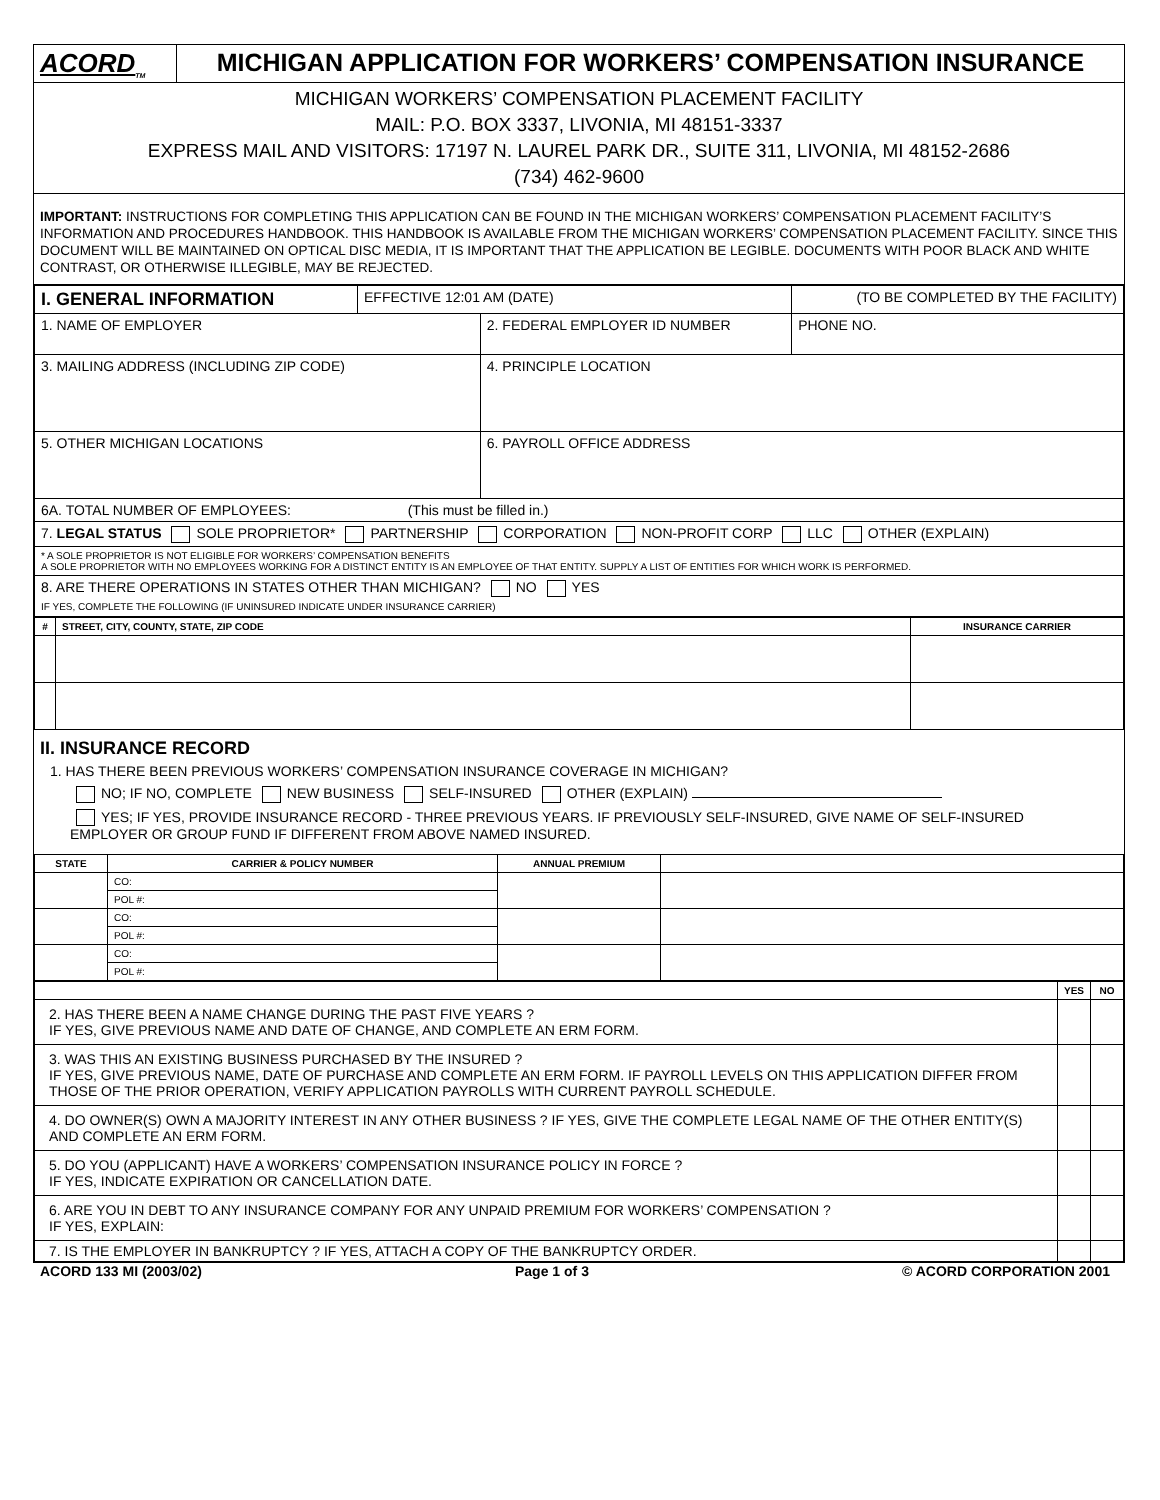| ACORD<sub>TM</sub> | MICHIGAN APPLICATION FOR WORKERS’ COMPENSATION INSURANCE |
MICHIGAN WORKERS’ COMPENSATION PLACEMENT FACILITY
MAIL: P.O. BOX 3337, LIVONIA, MI 48151-3337
EXPRESS MAIL AND VISITORS: 17197 N. LAUREL PARK DR., SUITE 311, LIVONIA, MI 48152-2686
(734) 462-9600
IMPORTANT: INSTRUCTIONS FOR COMPLETING THIS APPLICATION CAN BE FOUND IN THE MICHIGAN WORKERS’ COMPENSATION PLACEMENT FACILITY’S INFORMATION AND PROCEDURES HANDBOOK. THIS HANDBOOK IS AVAILABLE FROM THE MICHIGAN WORKERS’ COMPENSATION PLACEMENT FACILITY. SINCE THIS DOCUMENT WILL BE MAINTAINED ON OPTICAL DISC MEDIA, IT IS IMPORTANT THAT THE APPLICATION BE LEGIBLE. DOCUMENTS WITH POOR BLACK AND WHITE CONTRAST, OR OTHERWISE ILLEGIBLE, MAY BE REJECTED.
| I. GENERAL INFORMATION | EFFECTIVE 12:01 AM (DATE) | | (TO BE COMPLETED BY THE FACILITY) | |
| 1. NAME OF EMPLOYER | | 2. FEDERAL EMPLOYER ID NUMBER | | PHONE NO. |
| 3. MAILING ADDRESS (INCLUDING ZIP CODE) | | 4. PRINCIPLE LOCATION | | |
| 5. OTHER MICHIGAN LOCATIONS | | 6. PAYROLL OFFICE ADDRESS | | |
| 6A. TOTAL NUMBER OF EMPLOYEES: (This must be filled in.) | | | | |
| 7. LEGAL STATUS SOLE PROPRIETOR* PARTNERSHIP CORPORATION NON-PROFIT CORP LLC OTHER (EXPLAIN) | | | | |
| * A SOLE PROPRIETOR IS NOT ELIGIBLE FOR WORKERS’ COMPENSATION BENEFITS A SOLE PROPRIETOR WITH NO EMPLOYEES WORKING FOR A DISTINCT ENTITY IS AN EMPLOYEE OF THAT ENTITY. SUPPLY A LIST OF ENTITIES FOR WHICH WORK IS PERFORMED. | | | | |
| 8. ARE THERE OPERATIONS IN STATES OTHER THAN MICHIGAN? NO YES IF YES, COMPLETE THE FOLLOWING (IF UNINSURED INDICATE UNDER INSURANCE CARRIER) | | | | |
| # | STREET, CITY, COUNTY, STATE, ZIP CODE | INSURANCE CARRIER |
| --- | --- | --- |
II. INSURANCE RECORD
1. HAS THERE BEEN PREVIOUS WORKERS’ COMPENSATION INSURANCE COVERAGE IN MICHIGAN?
NO; IF NO, COMPLETE NEW BUSINESS SELF-INSURED OTHER (EXPLAIN)
YES; IF YES, PROVIDE INSURANCE RECORD - THREE PREVIOUS YEARS. IF PREVIOUSLY SELF-INSURED, GIVE NAME OF SELF-INSURED EMPLOYER OR GROUP FUND IF DIFFERENT FROM ABOVE NAMED INSURED.
| STATE | CARRIER & POLICY NUMBER | ANNUAL PREMIUM | |
| --- | --- | --- | --- |
| | CO: | | |
| | POL #: | | |
| | CO: | | |
| | POL #: | | |
| | CO: | | |
| | POL #: | | |
| | YES | NO |
| 2. HAS THERE BEEN A NAME CHANGE DURING THE PAST FIVE YEARS ? IF YES, GIVE PREVIOUS NAME AND DATE OF CHANGE, AND COMPLETE AN ERM FORM. | | |
| 3. WAS THIS AN EXISTING BUSINESS PURCHASED BY THE INSURED ? IF YES, GIVE PREVIOUS NAME, DATE OF PURCHASE AND COMPLETE AN ERM FORM. IF PAYROLL LEVELS ON THIS APPLICATION DIFFER FROM THOSE OF THE PRIOR OPERATION, VERIFY APPLICATION PAYROLLS WITH CURRENT PAYROLL SCHEDULE. | | |
| 4. DO OWNER(S) OWN A MAJORITY INTEREST IN ANY OTHER BUSINESS ? IF YES, GIVE THE COMPLETE LEGAL NAME OF THE OTHER ENTITY(S) AND COMPLETE AN ERM FORM. | | |
| 5. DO YOU (APPLICANT) HAVE A WORKERS’ COMPENSATION INSURANCE POLICY IN FORCE ? IF YES, INDICATE EXPIRATION OR CANCELLATION DATE. | | |
| 6. ARE YOU IN DEBT TO ANY INSURANCE COMPANY FOR ANY UNPAID PREMIUM FOR WORKERS’ COMPENSATION ? IF YES, EXPLAIN: | | |
| 7. IS THE EMPLOYER IN BANKRUPTCY ? IF YES, ATTACH A COPY OF THE BANKRUPTCY ORDER. | | |
ACORD 133 MI (2003/02) Page 1 of 3 © ACORD CORPORATION 2001